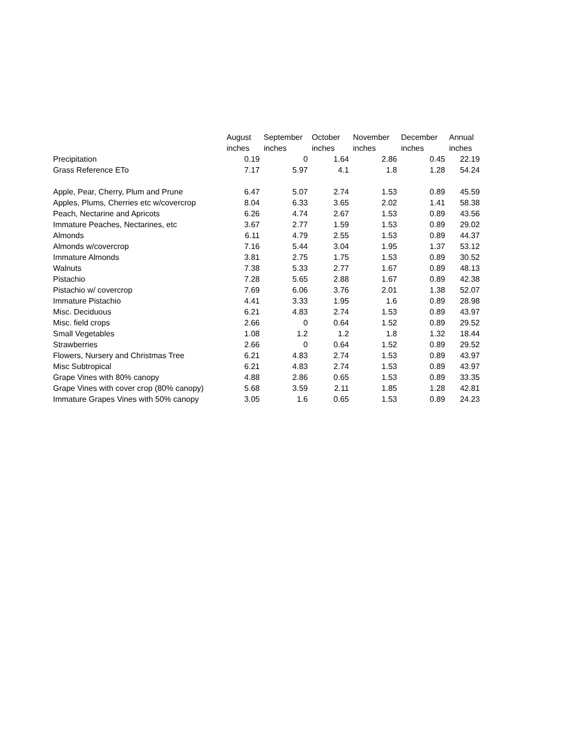| | August inches | September inches | October inches | November inches | December inches | Annual inches |
| --- | --- | --- | --- | --- | --- | --- |
| Precipitation | 0.19 | 0 | 1.64 | 2.86 | 0.45 | 22.19 |
| Grass Reference ETo | 7.17 | 5.97 | 4.1 | 1.8 | 1.28 | 54.24 |
| Apple, Pear, Cherry, Plum and Prune | 6.47 | 5.07 | 2.74 | 1.53 | 0.89 | 45.59 |
| Apples, Plums, Cherries etc w/covercrop | 8.04 | 6.33 | 3.65 | 2.02 | 1.41 | 58.38 |
| Peach, Nectarine and Apricots | 6.26 | 4.74 | 2.67 | 1.53 | 0.89 | 43.56 |
| Immature Peaches, Nectarines, etc | 3.67 | 2.77 | 1.59 | 1.53 | 0.89 | 29.02 |
| Almonds | 6.11 | 4.79 | 2.55 | 1.53 | 0.89 | 44.37 |
| Almonds w/covercrop | 7.16 | 5.44 | 3.04 | 1.95 | 1.37 | 53.12 |
| Immature Almonds | 3.81 | 2.75 | 1.75 | 1.53 | 0.89 | 30.52 |
| Walnuts | 7.38 | 5.33 | 2.77 | 1.67 | 0.89 | 48.13 |
| Pistachio | 7.28 | 5.65 | 2.88 | 1.67 | 0.89 | 42.38 |
| Pistachio w/ covercrop | 7.69 | 6.06 | 3.76 | 2.01 | 1.38 | 52.07 |
| Immature Pistachio | 4.41 | 3.33 | 1.95 | 1.6 | 0.89 | 28.98 |
| Misc. Deciduous | 6.21 | 4.83 | 2.74 | 1.53 | 0.89 | 43.97 |
| Misc. field crops | 2.66 | 0 | 0.64 | 1.52 | 0.89 | 29.52 |
| Small Vegetables | 1.08 | 1.2 | 1.2 | 1.8 | 1.32 | 18.44 |
| Strawberries | 2.66 | 0 | 0.64 | 1.52 | 0.89 | 29.52 |
| Flowers, Nursery and Christmas Tree | 6.21 | 4.83 | 2.74 | 1.53 | 0.89 | 43.97 |
| Misc Subtropical | 6.21 | 4.83 | 2.74 | 1.53 | 0.89 | 43.97 |
| Grape Vines with 80% canopy | 4.88 | 2.86 | 0.65 | 1.53 | 0.89 | 33.35 |
| Grape Vines with cover crop (80% canopy) | 5.68 | 3.59 | 2.11 | 1.85 | 1.28 | 42.81 |
| Immature Grapes Vines with 50% canopy | 3.05 | 1.6 | 0.65 | 1.53 | 0.89 | 24.23 |